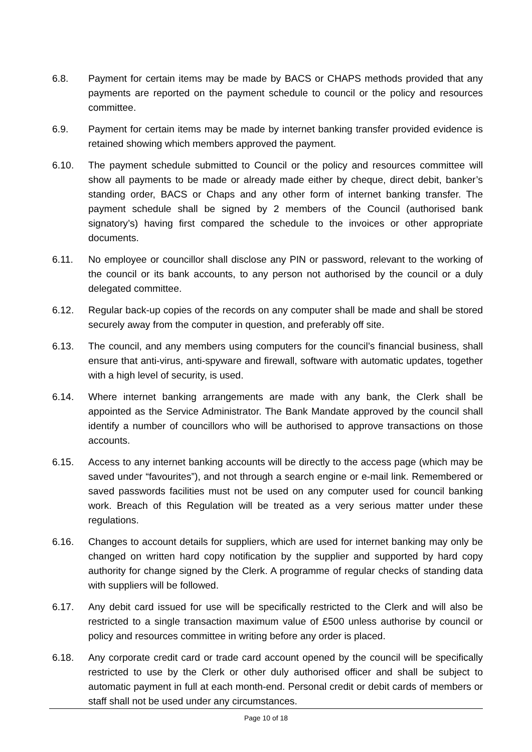6.8. Payment for certain items may be made by BACS or CHAPS methods provided that any payments are reported on the payment schedule to council or the policy and resources committee.
6.9. Payment for certain items may be made by internet banking transfer provided evidence is retained showing which members approved the payment.
6.10. The payment schedule submitted to Council or the policy and resources committee will show all payments to be made or already made either by cheque, direct debit, banker’s standing order, BACS or Chaps and any other form of internet banking transfer. The payment schedule shall be signed by 2 members of the Council (authorised bank signatory’s) having first compared the schedule to the invoices or other appropriate documents.
6.11. No employee or councillor shall disclose any PIN or password, relevant to the working of the council or its bank accounts, to any person not authorised by the council or a duly delegated committee.
6.12. Regular back-up copies of the records on any computer shall be made and shall be stored securely away from the computer in question, and preferably off site.
6.13. The council, and any members using computers for the council’s financial business, shall ensure that anti-virus, anti-spyware and firewall, software with automatic updates, together with a high level of security, is used.
6.14. Where internet banking arrangements are made with any bank, the Clerk shall be appointed as the Service Administrator. The Bank Mandate approved by the council shall identify a number of councillors who will be authorised to approve transactions on those accounts.
6.15. Access to any internet banking accounts will be directly to the access page (which may be saved under “favourites”), and not through a search engine or e-mail link. Remembered or saved passwords facilities must not be used on any computer used for council banking work. Breach of this Regulation will be treated as a very serious matter under these regulations.
6.16. Changes to account details for suppliers, which are used for internet banking may only be changed on written hard copy notification by the supplier and supported by hard copy authority for change signed by the Clerk. A programme of regular checks of standing data with suppliers will be followed.
6.17. Any debit card issued for use will be specifically restricted to the Clerk and will also be restricted to a single transaction maximum value of £500 unless authorise by council or policy and resources committee in writing before any order is placed.
6.18. Any corporate credit card or trade card account opened by the council will be specifically restricted to use by the Clerk or other duly authorised officer and shall be subject to automatic payment in full at each month-end. Personal credit or debit cards of members or staff shall not be used under any circumstances.
Page 10 of 18